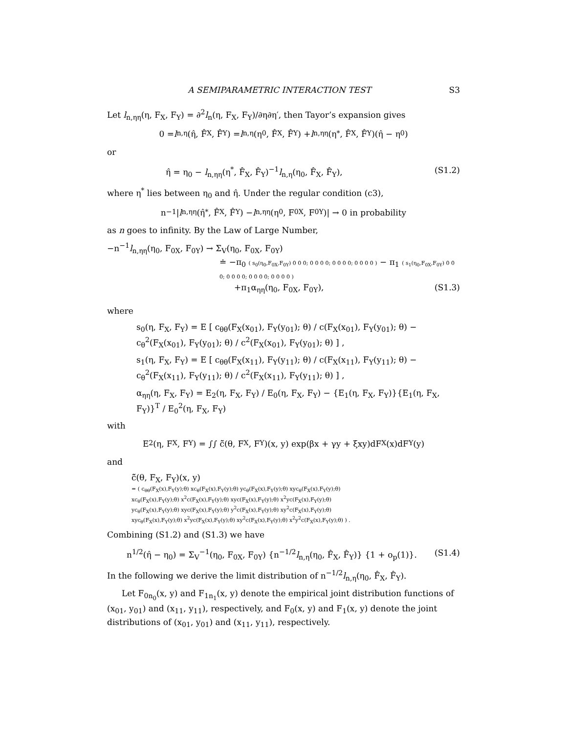A SEMIPARAMETRIC INTERACTION TEST S3
Let l<sub>n,ηη</sub>(η, F<sub>X</sub>, F<sub>Y</sub>) = ∂<sup>2</sup>l<sub>n</sub>(η, F<sub>X</sub>, F<sub>Y</sub>)/∂η∂η′, then Tayor’s expansion gives
0 = l<sub>n,η</sub>(η̂, F̂<sub>X</sub>, F̂<sub>Y</sub>) = l<sub>n,η</sub>(η<sub>0</sub>, F̂<sub>X</sub>, F̂<sub>Y</sub>) + l<sub>n,ηη</sub>(η<sup>*</sup>, F̂<sub>X</sub>, F̂<sub>Y</sub>)(η̂ − η<sub>0</sub>)
or
η̂ = η<sub>0</sub> − l<sub>n,ηη</sub>(η<sup>*</sup>, F̂<sub>X</sub>, F̂<sub>Y</sub>)<sup>−1</sup>l<sub>n,η</sub>(η<sub>0</sub>, F̂<sub>X</sub>, F̂<sub>Y</sub>), (S1.2)
where η<sup>*</sup> lies between η<sub>0</sub> and η̂. Under the regular condition (c3),
n<sup>−1</sup> | l<sub>n,ηη</sub>(η̂<sup>*</sup>, F̂<sub>X</sub>, F̂<sub>Y</sub>) − l<sub>n,ηη</sub>(η<sub>0</sub>, F<sub>0X</sub>, F<sub>0Y</sub>)| → 0 in probability
as n goes to infinity. By the Law of Large Number,
−n<sup>−1</sup>l<sub>n,ηη</sub>(η<sub>0</sub>, F<sub>0X</sub>, F<sub>0Y</sub>) → Σ<sub>V</sub>(η<sub>0</sub>, F<sub>0X</sub>, F<sub>0Y</sub>)
≐ −π<sub>0</sub> ( s<sub>0</sub>(η<sub>0</sub>,F<sub>0X</sub>,F<sub>0Y</sub>) 0 0 0; 0 0 0 0; 0 0 0 0; 0 0 0 0 ) − π<sub>1</sub> ( s<sub>1</sub>(η<sub>0</sub>,F<sub>0X</sub>,F<sub>0Y</sub>) 0 0 0; 0 0 0 0; 0 0 0 0; 0 0 0 0 )
+π<sub>1</sub>α<sub>ηη</sub>(η<sub>0</sub>, F<sub>0X</sub>, F<sub>0Y</sub>), (S1.3)
where
s<sub>0</sub>(η, F<sub>X</sub>, F<sub>Y</sub>) = E [ c<sub>θθ</sub>(F<sub>X</sub>(x<sub>01</sub>), F<sub>Y</sub>(y<sub>01</sub>); θ) / c(F<sub>X</sub>(x<sub>01</sub>), F<sub>Y</sub>(y<sub>01</sub>); θ) − c<sub>θ</sub><sup>2</sup>(F<sub>X</sub>(x<sub>01</sub>), F<sub>Y</sub>(y<sub>01</sub>); θ) / c<sup>2</sup>(F<sub>X</sub>(x<sub>01</sub>), F<sub>Y</sub>(y<sub>01</sub>); θ) ] ,
s<sub>1</sub>(η, F<sub>X</sub>, F<sub>Y</sub>) = E [ c<sub>θθ</sub>(F<sub>X</sub>(x<sub>11</sub>), F<sub>Y</sub>(y<sub>11</sub>); θ) / c(F<sub>X</sub>(x<sub>11</sub>), F<sub>Y</sub>(y<sub>11</sub>); θ) − c<sub>θ</sub><sup>2</sup>(F<sub>X</sub>(x<sub>11</sub>), F<sub>Y</sub>(y<sub>11</sub>); θ) / c<sup>2</sup>(F<sub>X</sub>(x<sub>11</sub>), F<sub>Y</sub>(y<sub>11</sub>); θ) ] ,
α<sub>ηη</sub>(η, F<sub>X</sub>, F<sub>Y</sub>) = E<sub>2</sub>(η, F<sub>X</sub>, F<sub>Y</sub>) / E<sub>0</sub>(η, F<sub>X</sub>, F<sub>Y</sub>) − {E<sub>1</sub>(η, F<sub>X</sub>, F<sub>Y</sub>)}{E<sub>1</sub>(η, F<sub>X</sub>, F<sub>Y</sub>)}<sup>T</sup> / E<sub>0</sub><sup>2</sup>(η, F<sub>X</sub>, F<sub>Y</sub>)
with
E<sub>2</sub>(η, F<sub>X</sub>, F<sub>Y</sub>) = ∫∫ c̃̃(θ, F<sub>X</sub>, F<sub>Y</sub>)(x, y) exp(βx + γy + ξxy)dF<sub>X</sub>(x)dF<sub>Y</sub>(y)
and
c̃̃(θ, F<sub>X</sub>, F<sub>Y</sub>)(x, y)
= ( c<sub>θθ</sub>(F<sub>X</sub>(x),F<sub>Y</sub>(y);θ) xc<sub>θ</sub>(F<sub>X</sub>(x),F<sub>Y</sub>(y);θ) yc<sub>θ</sub>(F<sub>X</sub>(x),F<sub>Y</sub>(y);θ) xyc<sub>θ</sub>(F<sub>X</sub>(x),F<sub>Y</sub>(y);θ)
xc<sub>θ</sub>(F<sub>X</sub>(x),F<sub>Y</sub>(y);θ) x<sup>2</sup>c(F<sub>X</sub>(x),F<sub>Y</sub>(y);θ) xyc(F<sub>X</sub>(x),F<sub>Y</sub>(y);θ) x<sup>2</sup>yc(F<sub>X</sub>(x),F<sub>Y</sub>(y);θ)
yc<sub>θ</sub>(F<sub>X</sub>(x),F<sub>Y</sub>(y);θ) xyc(F<sub>X</sub>(x),F<sub>Y</sub>(y);θ) y<sup>2</sup>c(F<sub>X</sub>(x),F<sub>Y</sub>(y);θ) xy<sup>2</sup>c(F<sub>X</sub>(x),F<sub>Y</sub>(y);θ)
xyc<sub>θ</sub>(F<sub>X</sub>(x),F<sub>Y</sub>(y);θ) x<sup>2</sup>yc(F<sub>X</sub>(x),F<sub>Y</sub>(y);θ) xy<sup>2</sup>c(F<sub>X</sub>(x),F<sub>Y</sub>(y);θ) x<sup>2</sup>y<sup>2</sup>c(F<sub>X</sub>(x),F<sub>Y</sub>(y);θ) ) .
Combining (S1.2) and (S1.3) we have
n<sup>1/2</sup>(η̂ − η<sub>0</sub>) = Σ<sub>V</sub><sup>−1</sup>(η<sub>0</sub>, F<sub>0X</sub>, F<sub>0Y</sub>) {n<sup>−1/2</sup>l<sub>n,η</sub>(η<sub>0</sub>, F̂<sub>X</sub>, F̂<sub>Y</sub>)} {1 + o<sub>p</sub>(1)}. (S1.4)
In the following we derive the limit distribution of n<sup>−1/2</sup>l<sub>n,η</sub>(η<sub>0</sub>, F̂<sub>X</sub>, F̂<sub>Y</sub>).
Let F<sub>0n<sub>0</sub></sub>(x, y) and F<sub>1n<sub>1</sub></sub>(x, y) denote the empirical joint distribution functions of (x<sub>01</sub>, y<sub>01</sub>) and (x<sub>11</sub>, y<sub>11</sub>), respectively, and F<sub>0</sub>(x, y) and F<sub>1</sub>(x, y) denote the joint distributions of (x<sub>01</sub>, y<sub>01</sub>) and (x<sub>11</sub>, y<sub>11</sub>), respectively.